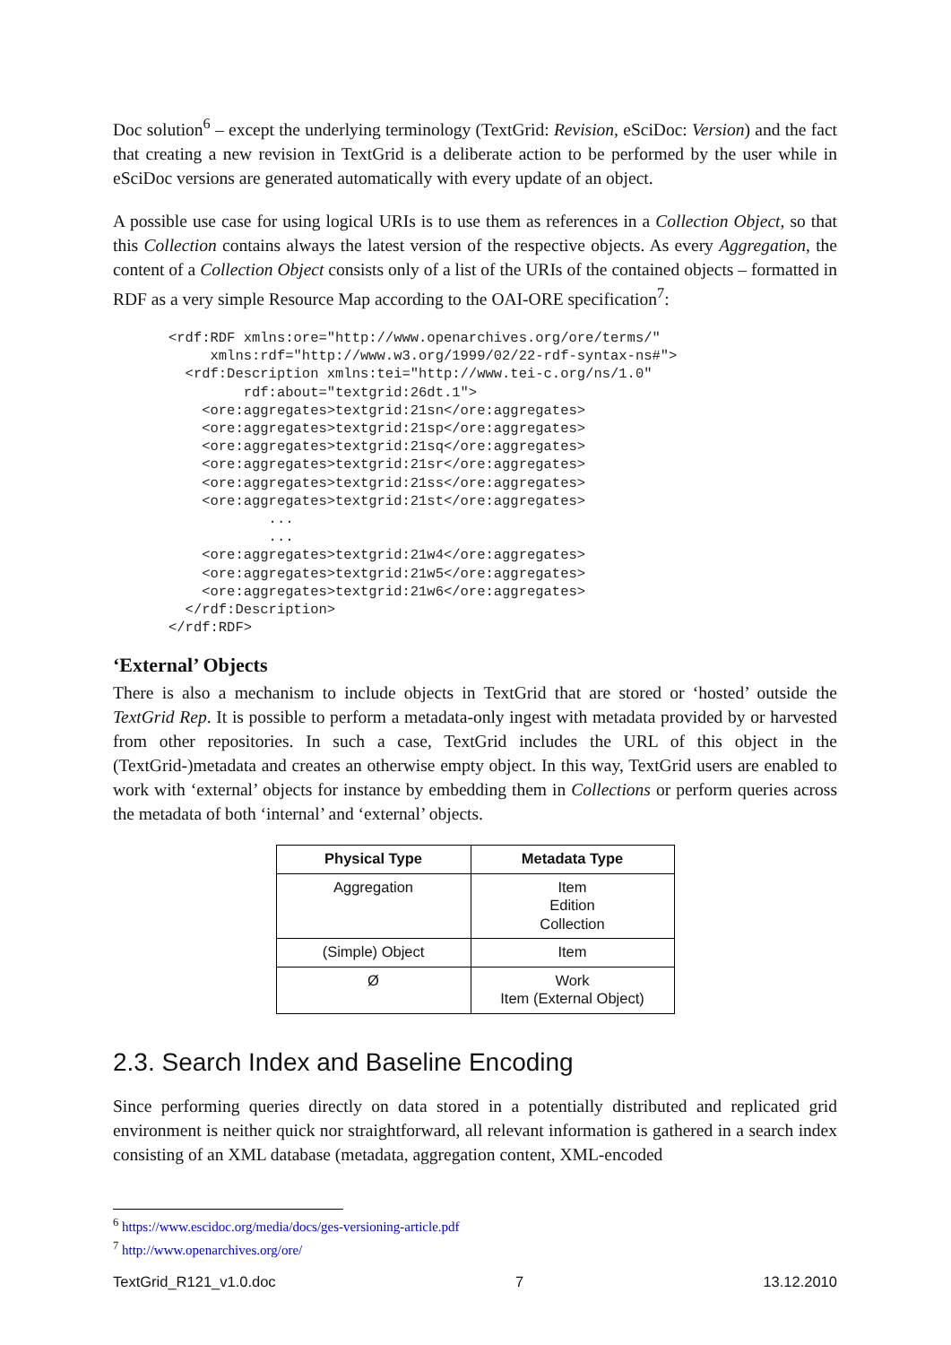Doc solution<sup>6</sup> – except the underlying terminology (TextGrid: Revision, eSciDoc: Version) and the fact that creating a new revision in TextGrid is a deliberate action to be performed by the user while in eSciDoc versions are generated automatically with every update of an object.
A possible use case for using logical URIs is to use them as references in a Collection Object, so that this Collection contains always the latest version of the respective objects. As every Aggregation, the content of a Collection Object consists only of a list of the URIs of the contained objects – formatted in RDF as a very simple Resource Map according to the OAI-ORE specification<sup>7</sup>:
<rdf:RDF xmlns:ore="http://www.openarchives.org/ore/terms/"
     xmlns:rdf="http://www.w3.org/1999/02/22-rdf-syntax-ns#">
  <rdf:Description xmlns:tei="http://www.tei-c.org/ns/1.0"
         rdf:about="textgrid:26dt.1">
    <ore:aggregates>textgrid:21sn</ore:aggregates>
    <ore:aggregates>textgrid:21sp</ore:aggregates>
    <ore:aggregates>textgrid:21sq</ore:aggregates>
    <ore:aggregates>textgrid:21sr</ore:aggregates>
    <ore:aggregates>textgrid:21ss</ore:aggregates>
    <ore:aggregates>textgrid:21st</ore:aggregates>
            ...
            ...
    <ore:aggregates>textgrid:21w4</ore:aggregates>
    <ore:aggregates>textgrid:21w5</ore:aggregates>
    <ore:aggregates>textgrid:21w6</ore:aggregates>
  </rdf:Description>
</rdf:RDF>
‘External’ Objects
There is also a mechanism to include objects in TextGrid that are stored or ‘hosted’ outside the TextGrid Rep. It is possible to perform a metadata-only ingest with metadata provided by or harvested from other repositories. In such a case, TextGrid includes the URL of this object in the (TextGrid-)metadata and creates an otherwise empty object. In this way, TextGrid users are enabled to work with ‘external’ objects for instance by embedding them in Collections or perform queries across the metadata of both ‘internal’ and ‘external’ objects.
| Physical Type | Metadata Type |
| --- | --- |
| Aggregation | Item Edition Collection |
| (Simple) Object | Item |
| Ø | Work Item (External Object) |
2.3. Search Index and Baseline Encoding
Since performing queries directly on data stored in a potentially distributed and replicated grid environment is neither quick nor straightforward, all relevant information is gathered in a search index consisting of an XML database (metadata, aggregation content, XML-encoded
<sup>6</sup> https://www.escidoc.org/media/docs/ges-versioning-article.pdf
<sup>7</sup> http://www.openarchives.org/ore/
TextGrid_R121_v1.0.doc 7 13.12.2010